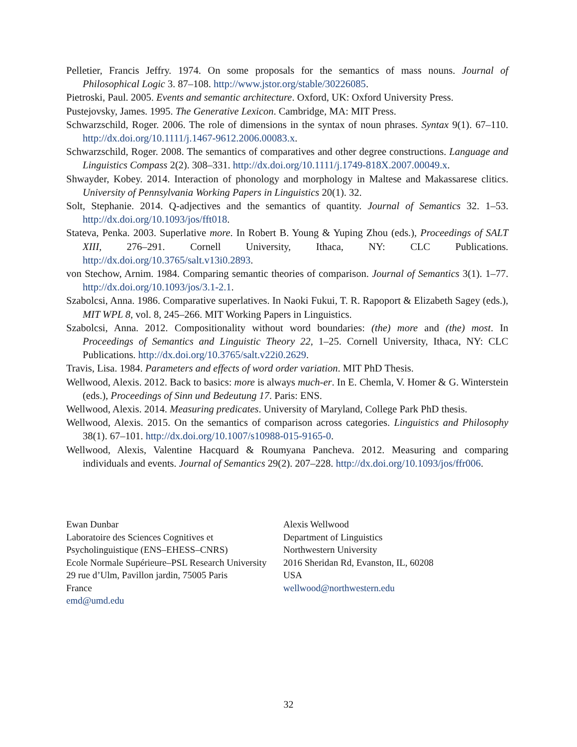Pelletier, Francis Jeffry. 1974. On some proposals for the semantics of mass nouns. Journal of Philosophical Logic 3. 87–108. http://www.jstor.org/stable/30226085.
Pietroski, Paul. 2005. Events and semantic architecture. Oxford, UK: Oxford University Press.
Pustejovsky, James. 1995. The Generative Lexicon. Cambridge, MA: MIT Press.
Schwarzschild, Roger. 2006. The role of dimensions in the syntax of noun phrases. Syntax 9(1). 67–110. http://dx.doi.org/10.1111/j.1467-9612.2006.00083.x.
Schwarzschild, Roger. 2008. The semantics of comparatives and other degree constructions. Language and Linguistics Compass 2(2). 308–331. http://dx.doi.org/10.1111/j.1749-818X.2007.00049.x.
Shwayder, Kobey. 2014. Interaction of phonology and morphology in Maltese and Makassarese clitics. University of Pennsylvania Working Papers in Linguistics 20(1). 32.
Solt, Stephanie. 2014. Q-adjectives and the semantics of quantity. Journal of Semantics 32. 1–53. http://dx.doi.org/10.1093/jos/fft018.
Stateva, Penka. 2003. Superlative more. In Robert B. Young & Yuping Zhou (eds.), Proceedings of SALT XIII, 276–291. Cornell University, Ithaca, NY: CLC Publications. http://dx.doi.org/10.3765/salt.v13i0.2893.
von Stechow, Arnim. 1984. Comparing semantic theories of comparison. Journal of Semantics 3(1). 1–77. http://dx.doi.org/10.1093/jos/3.1-2.1.
Szabolcsi, Anna. 1986. Comparative superlatives. In Naoki Fukui, T. R. Rapoport & Elizabeth Sagey (eds.), MIT WPL 8, vol. 8, 245–266. MIT Working Papers in Linguistics.
Szabolcsi, Anna. 2012. Compositionality without word boundaries: (the) more and (the) most. In Proceedings of Semantics and Linguistic Theory 22, 1–25. Cornell University, Ithaca, NY: CLC Publications. http://dx.doi.org/10.3765/salt.v22i0.2629.
Travis, Lisa. 1984. Parameters and effects of word order variation. MIT PhD Thesis.
Wellwood, Alexis. 2012. Back to basics: more is always much-er. In E. Chemla, V. Homer & G. Winterstein (eds.), Proceedings of Sinn und Bedeutung 17. Paris: ENS.
Wellwood, Alexis. 2014. Measuring predicates. University of Maryland, College Park PhD thesis.
Wellwood, Alexis. 2015. On the semantics of comparison across categories. Linguistics and Philosophy 38(1). 67–101. http://dx.doi.org/10.1007/s10988-015-9165-0.
Wellwood, Alexis, Valentine Hacquard & Roumyana Pancheva. 2012. Measuring and comparing individuals and events. Journal of Semantics 29(2). 207–228. http://dx.doi.org/10.1093/jos/ffr006.
Ewan Dunbar
Laboratoire des Sciences Cognitives et
Psycholinguistique (ENS–EHESS–CNRS)
Ecole Normale Supérieure–PSL Research University
29 rue d’Ulm, Pavillon jardin, 75005 Paris
France
emd@umd.edu
Alexis Wellwood
Department of Linguistics
Northwestern University
2016 Sheridan Rd, Evanston, IL, 60208
USA
wellwood@northwestern.edu
32